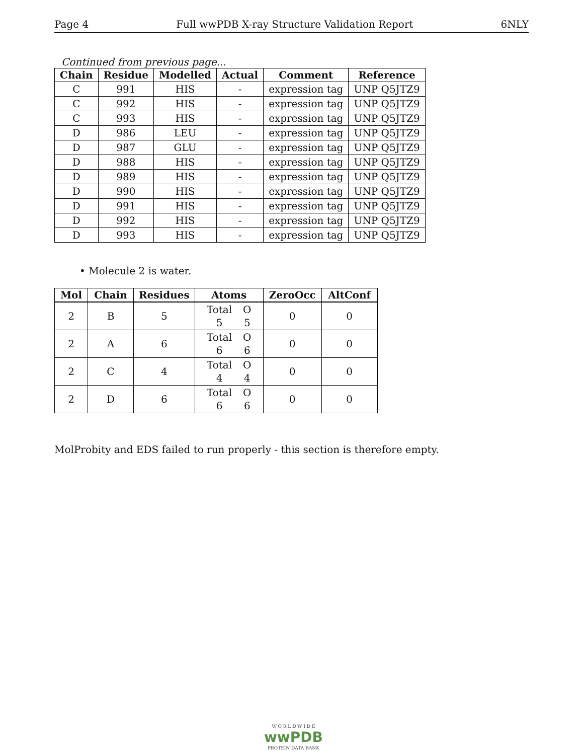Page 4 Full wwPDB X-ray Structure Validation Report 6NLY
Continued from previous page...
| Chain | Residue | Modelled | Actual | Comment | Reference |
| --- | --- | --- | --- | --- | --- |
| C | 991 | HIS | - | expression tag | UNP Q5JTZ9 |
| C | 992 | HIS | - | expression tag | UNP Q5JTZ9 |
| C | 993 | HIS | - | expression tag | UNP Q5JTZ9 |
| D | 986 | LEU | - | expression tag | UNP Q5JTZ9 |
| D | 987 | GLU | - | expression tag | UNP Q5JTZ9 |
| D | 988 | HIS | - | expression tag | UNP Q5JTZ9 |
| D | 989 | HIS | - | expression tag | UNP Q5JTZ9 |
| D | 990 | HIS | - | expression tag | UNP Q5JTZ9 |
| D | 991 | HIS | - | expression tag | UNP Q5JTZ9 |
| D | 992 | HIS | - | expression tag | UNP Q5JTZ9 |
| D | 993 | HIS | - | expression tag | UNP Q5JTZ9 |
• Molecule 2 is water.
| Mol | Chain | Residues | Atoms | ZeroOcc | AltConf |
| --- | --- | --- | --- | --- | --- |
| 2 | B | 5 | Total O 5 5 | 0 | 0 |
| 2 | A | 6 | Total O 6 6 | 0 | 0 |
| 2 | C | 4 | Total O 4 4 | 0 | 0 |
| 2 | D | 6 | Total O 6 6 | 0 | 0 |
MolProbity and EDS failed to run properly - this section is therefore empty.
W O R L D W I D E
wwPDB
PROTEIN DATA BANK